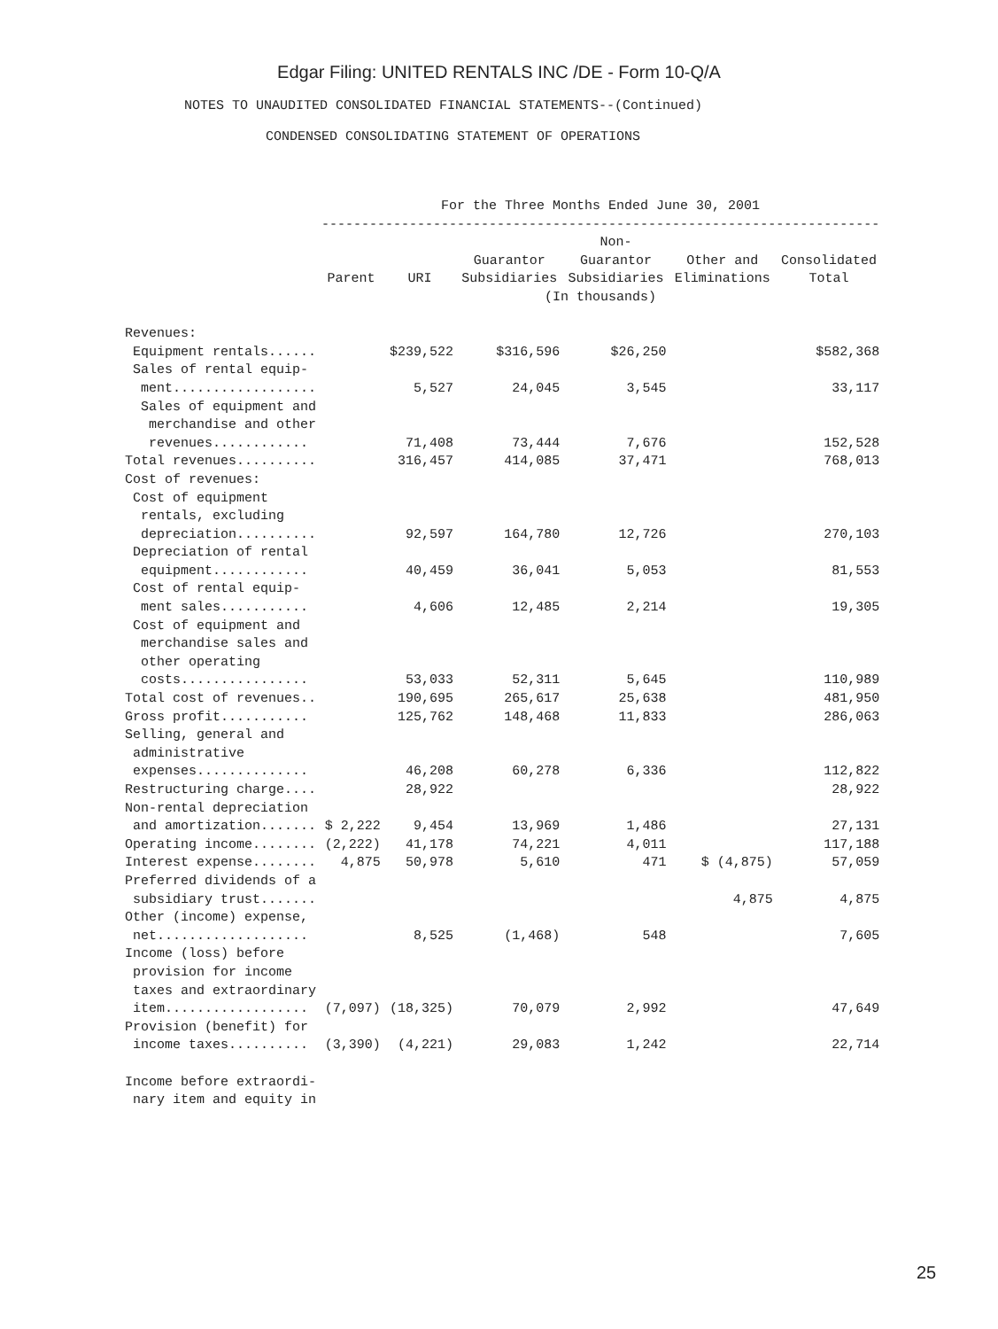Edgar Filing: UNITED RENTALS INC /DE - Form 10-Q/A
NOTES TO UNAUDITED CONSOLIDATED FINANCIAL STATEMENTS--(Continued)
CONDENSED CONSOLIDATING STATEMENT OF OPERATIONS
| | For the Three Months Ended June 30, 2001 ---------------------------------------------------------------------- | | | | | |
| | Parent | URI | Guarantor Subsidiaries | Non- Guarantor Subsidiaries | Other and Eliminations | Consolidated Total |
| | (In thousands) | | | | | |
| Revenues: | | | | | | |
| Equipment rentals...... | | $239,522 | $316,596 | $26,250 | | $582,368 |
| Sales of rental equip- ment.................. | | 5,527 | 24,045 | 3,545 | | 33,117 |
| Sales of equipment and merchandise and other revenues............ | | 71,408 | 73,444 | 7,676 | | 152,528 |
| Total revenues.......... | | 316,457 | 414,085 | 37,471 | | 768,013 |
| Cost of revenues: | | | | | | |
| Cost of equipment rentals, excluding depreciation.......... | | 92,597 | 164,780 | 12,726 | | 270,103 |
| Depreciation of rental equipment............ | | 40,459 | 36,041 | 5,053 | | 81,553 |
| Cost of rental equip- ment sales........... | | 4,606 | 12,485 | 2,214 | | 19,305 |
| Cost of equipment and merchandise sales and other operating costs................ | | 53,033 | 52,311 | 5,645 | | 110,989 |
| Total cost of revenues.. | | 190,695 | 265,617 | 25,638 | | 481,950 |
| Gross profit........... | | 125,762 | 148,468 | 11,833 | | 286,063 |
| Selling, general and administrative expenses.............. | | 46,208 | 60,278 | 6,336 | | 112,822 |
| Restructuring charge.... | | 28,922 | | | | 28,922 |
| Non-rental depreciation and amortization....... | $ 2,222 | 9,454 | 13,969 | 1,486 | | 27,131 |
| Operating income........ | (2,222) | 41,178 | 74,221 | 4,011 | | 117,188 |
| Interest expense........ | 4,875 | 50,978 | 5,610 | 471 | $ (4,875) | 57,059 |
| Preferred dividends of a subsidiary trust....... | | | | | 4,875 | 4,875 |
| Other (income) expense, net................... | | 8,525 | (1,468) | 548 | | 7,605 |
| Income (loss) before provision for income taxes and extraordinary item.................. | (7,097) | (18,325) | 70,079 | 2,992 | | 47,649 |
| Provision (benefit) for income taxes.......... | (3,390) | (4,221) | 29,083 | 1,242 | | 22,714 |
| Income before extraordi- nary item and equity in | | | | | | |
25